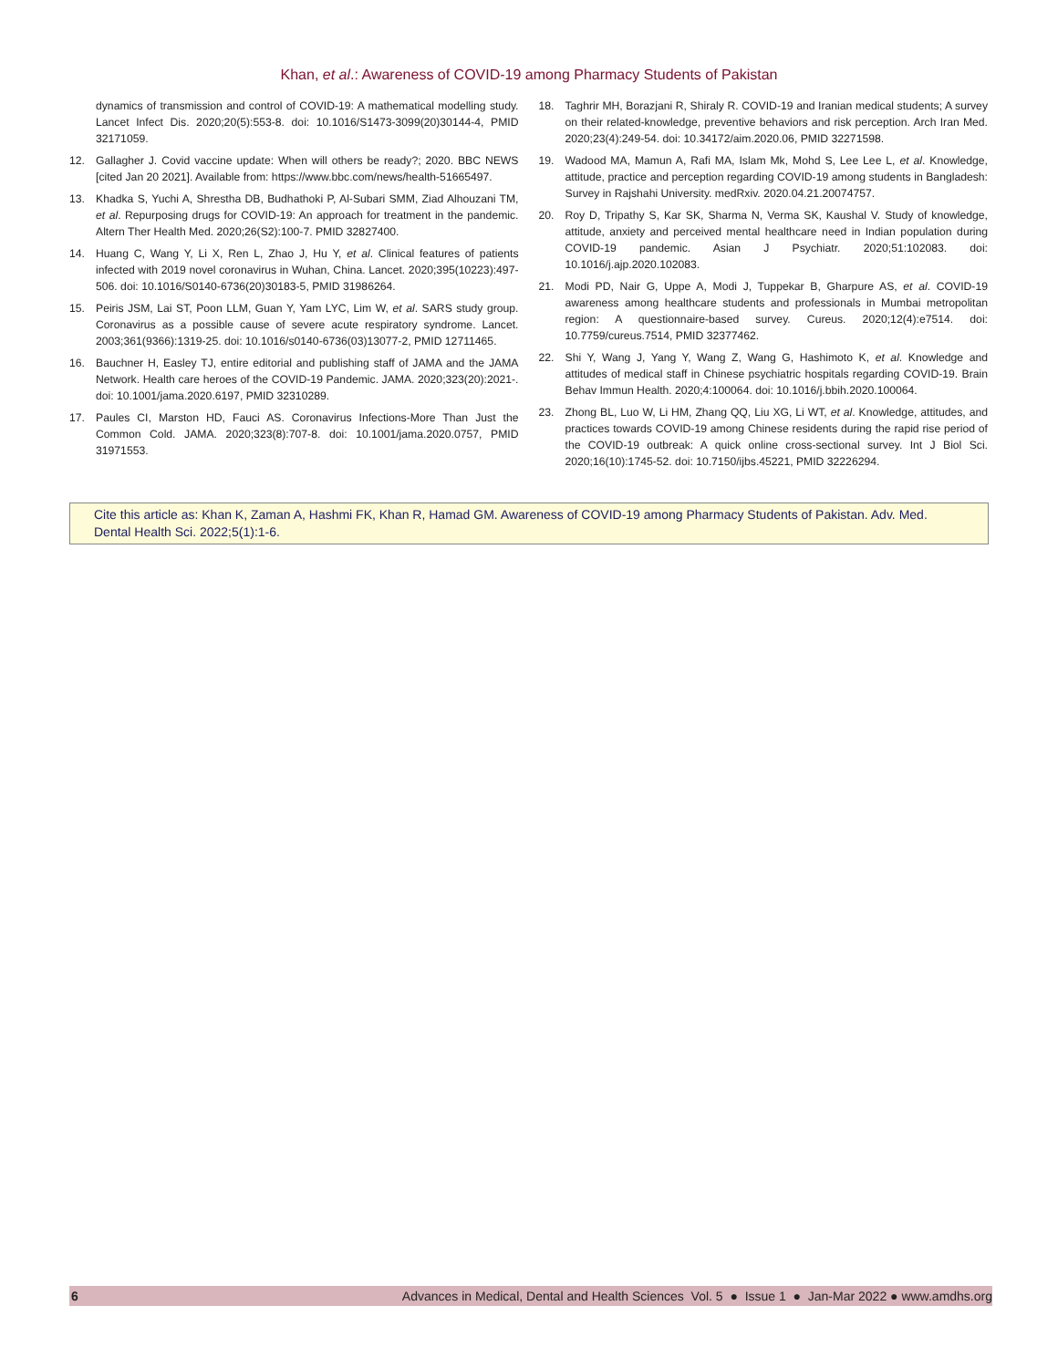Khan, et al.: Awareness of COVID-19 among Pharmacy Students of Pakistan
dynamics of transmission and control of COVID-19: A mathematical modelling study. Lancet Infect Dis. 2020;20(5):553-8. doi: 10.1016/S1473-3099(20)30144-4, PMID 32171059.
12. Gallagher J. Covid vaccine update: When will others be ready?; 2020. BBC NEWS [cited Jan 20 2021]. Available from: https://www.bbc.com/news/health-51665497.
13. Khadka S, Yuchi A, Shrestha DB, Budhathoki P, Al-Subari SMM, Ziad Alhouzani TM, et al. Repurposing drugs for COVID-19: An approach for treatment in the pandemic. Altern Ther Health Med. 2020;26(S2):100-7. PMID 32827400.
14. Huang C, Wang Y, Li X, Ren L, Zhao J, Hu Y, et al. Clinical features of patients infected with 2019 novel coronavirus in Wuhan, China. Lancet. 2020;395(10223):497-506. doi: 10.1016/S0140-6736(20)30183-5, PMID 31986264.
15. Peiris JSM, Lai ST, Poon LLM, Guan Y, Yam LYC, Lim W, et al. SARS study group. Coronavirus as a possible cause of severe acute respiratory syndrome. Lancet. 2003;361(9366):1319-25. doi: 10.1016/s0140-6736(03)13077-2, PMID 12711465.
16. Bauchner H, Easley TJ, entire editorial and publishing staff of JAMA and the JAMA Network. Health care heroes of the COVID-19 Pandemic. JAMA. 2020;323(20):2021-. doi: 10.1001/jama.2020.6197, PMID 32310289.
17. Paules CI, Marston HD, Fauci AS. Coronavirus Infections-More Than Just the Common Cold. JAMA. 2020;323(8):707-8. doi: 10.1001/jama.2020.0757, PMID 31971553.
18. Taghrir MH, Borazjani R, Shiraly R. COVID-19 and Iranian medical students; A survey on their related-knowledge, preventive behaviors and risk perception. Arch Iran Med. 2020;23(4):249-54. doi: 10.34172/aim.2020.06, PMID 32271598.
19. Wadood MA, Mamun A, Rafi MA, Islam Mk, Mohd S, Lee Lee L, et al. Knowledge, attitude, practice and perception regarding COVID-19 among students in Bangladesh: Survey in Rajshahi University. medRxiv. 2020.04.21.20074757.
20. Roy D, Tripathy S, Kar SK, Sharma N, Verma SK, Kaushal V. Study of knowledge, attitude, anxiety and perceived mental healthcare need in Indian population during COVID-19 pandemic. Asian J Psychiatr. 2020;51:102083. doi: 10.1016/j.ajp.2020.102083.
21. Modi PD, Nair G, Uppe A, Modi J, Tuppekar B, Gharpure AS, et al. COVID-19 awareness among healthcare students and professionals in Mumbai metropolitan region: A questionnaire-based survey. Cureus. 2020;12(4):e7514. doi: 10.7759/cureus.7514, PMID 32377462.
22. Shi Y, Wang J, Yang Y, Wang Z, Wang G, Hashimoto K, et al. Knowledge and attitudes of medical staff in Chinese psychiatric hospitals regarding COVID-19. Brain Behav Immun Health. 2020;4:100064. doi: 10.1016/j.bbih.2020.100064.
23. Zhong BL, Luo W, Li HM, Zhang QQ, Liu XG, Li WT, et al. Knowledge, attitudes, and practices towards COVID-19 among Chinese residents during the rapid rise period of the COVID-19 outbreak: A quick online cross-sectional survey. Int J Biol Sci. 2020;16(10):1745-52. doi: 10.7150/ijbs.45221, PMID 32226294.
Cite this article as: Khan K, Zaman A, Hashmi FK, Khan R, Hamad GM. Awareness of COVID-19 among Pharmacy Students of Pakistan. Adv. Med. Dental Health Sci. 2022;5(1):1-6.
6 Advances in Medical, Dental and Health Sciences Vol. 5 ● Issue 1 ● Jan-Mar 2022 ● www.amdhs.org